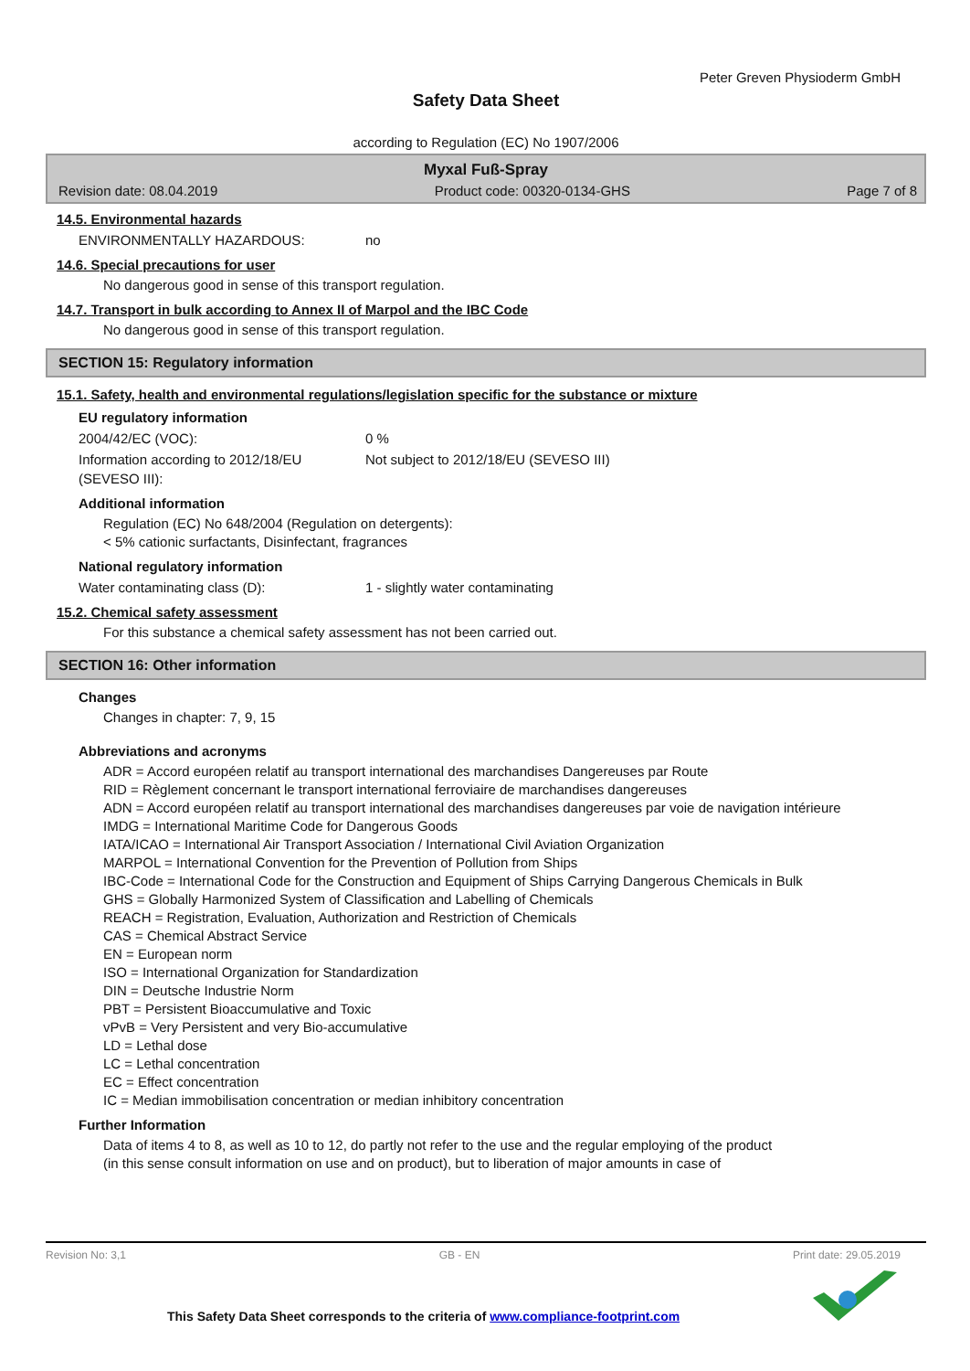Peter Greven Physioderm GmbH
Safety Data Sheet
according to Regulation (EC) No 1907/2006
Myxal Fuß-Spray
Revision date: 08.04.2019 Product code: 00320-0134-GHS Page 7 of 8
14.5. Environmental hazards
ENVIRONMENTALLY HAZARDOUS: no
14.6. Special precautions for user
No dangerous good in sense of this transport regulation.
14.7. Transport in bulk according to Annex II of Marpol and the IBC Code
No dangerous good in sense of this transport regulation.
SECTION 15: Regulatory information
15.1. Safety, health and environmental regulations/legislation specific for the substance or mixture
EU regulatory information
2004/42/EC (VOC): 0 %
Information according to 2012/18/EU (SEVESO III): Not subject to 2012/18/EU (SEVESO III)
Additional information
Regulation (EC) No 648/2004 (Regulation on detergents):
< 5% cationic surfactants, Disinfectant, fragrances
National regulatory information
Water contaminating class (D): 1 - slightly water contaminating
15.2. Chemical safety assessment
For this substance a chemical safety assessment has not been carried out.
SECTION 16: Other information
Changes
Changes in chapter: 7, 9, 15
Abbreviations and acronyms
ADR = Accord européen relatif au transport international des marchandises Dangereuses par Route
RID = Règlement concernant le transport international ferroviaire de marchandises dangereuses
ADN = Accord européen relatif au transport international des marchandises dangereuses par voie de navigation intérieure
IMDG = International Maritime Code for Dangerous Goods
IATA/ICAO = International Air Transport Association / International Civil Aviation Organization
MARPOL = International Convention for the Prevention of Pollution from Ships
IBC-Code = International Code for the Construction and Equipment of Ships Carrying Dangerous Chemicals in Bulk
GHS = Globally Harmonized System of Classification and Labelling of Chemicals
REACH = Registration, Evaluation, Authorization and Restriction of Chemicals
CAS = Chemical Abstract Service
EN = European norm
ISO = International Organization for Standardization
DIN = Deutsche Industrie Norm
PBT = Persistent Bioaccumulative and Toxic
vPvB = Very Persistent and very Bio-accumulative
LD = Lethal dose
LC = Lethal concentration
EC = Effect concentration
IC = Median immobilisation concentration or median inhibitory concentration
Further Information
Data of items 4 to 8, as well as 10 to 12, do partly not refer to the use and the regular employing of the product
(in this sense consult information on use and on product), but to liberation of major amounts in case of
Revision No: 3,1 GB - EN Print date: 29.05.2019
This Safety Data Sheet corresponds to the criteria of www.compliance-footprint.com